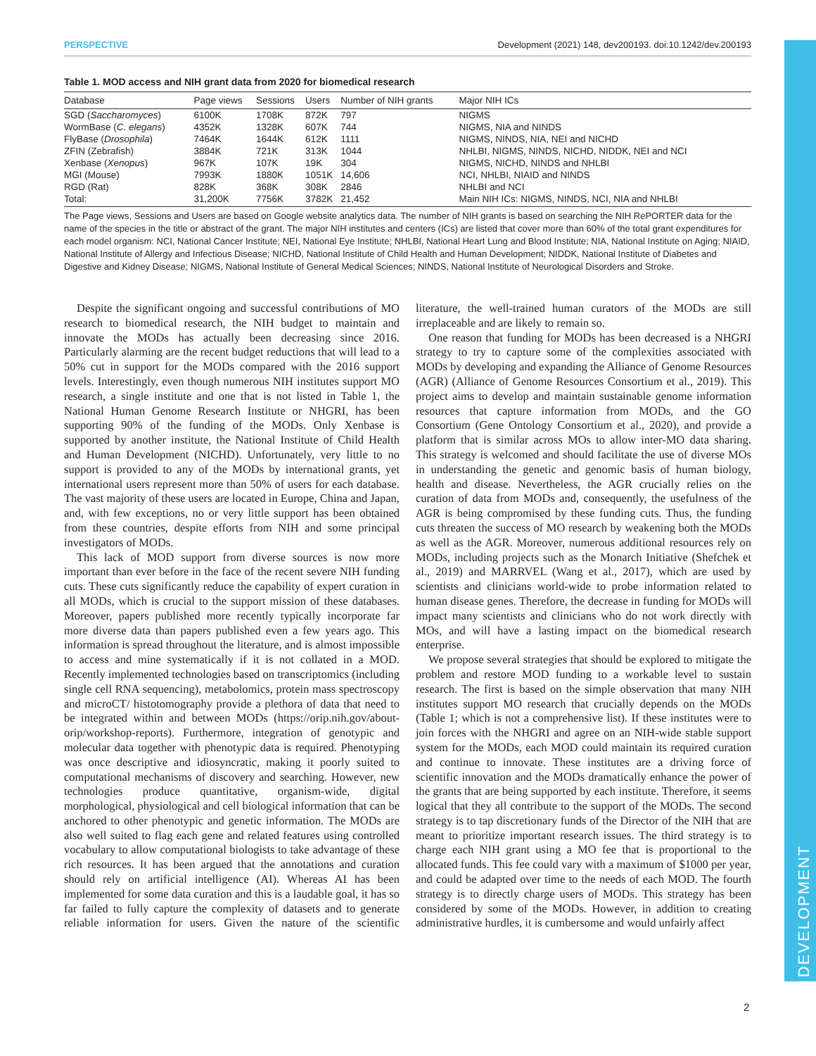DEVELOPMENT
PERSPECTIVE Development (2021) 148, dev200193. doi:10.1242/dev.200193
Table 1. MOD access and NIH grant data from 2020 for biomedical research
| Database | Page views | Sessions | Users | Number of NIH grants | Major NIH ICs |
| --- | --- | --- | --- | --- | --- |
| SGD ( Saccharomyces ) | 6100K | 1708K | 872K | 797 | NIGMS |
| WormBase ( C. elegans ) | 4352K | 1328K | 607K | 744 | NIGMS, NIA and NINDS |
| FlyBase ( Drosophila ) | 7464K | 1644K | 612K | 1111 | NIGMS, NINDS, NIA, NEI and NICHD |
| ZFIN (Zebrafish) | 3884K | 721K | 313K | 1044 | NHLBI, NIGMS, NINDS, NICHD, NIDDK, NEI and NCI |
| Xenbase ( Xenopus ) | 967K | 107K | 19K | 304 | NIGMS, NICHD, NINDS and NHLBI |
| MGI (Mouse) | 7993K | 1880K | 1051K | 14,606 | NCI, NHLBI, NIAID and NINDS |
| RGD (Rat) | 828K | 368K | 308K | 2846 | NHLBI and NCI |
| Total: | 31,200K | 7756K | 3782K | 21,452 | Main NIH ICs: NIGMS, NINDS, NCI, NIA and NHLBI |
The Page views, Sessions and Users are based on Google website analytics data. The number of NIH grants is based on searching the NIH RePORTER data for the name of the species in the title or abstract of the grant. The major NIH institutes and centers (ICs) are listed that cover more than 60% of the total grant expenditures for each model organism: NCI, National Cancer Institute; NEI, National Eye Institute; NHLBI, National Heart Lung and Blood Institute; NIA, National Institute on Aging; NIAID, National Institute of Allergy and Infectious Disease; NICHD, National Institute of Child Health and Human Development; NIDDK, National Institute of Diabetes and Digestive and Kidney Disease; NIGMS, National Institute of General Medical Sciences; NINDS, National Institute of Neurological Disorders and Stroke.
Despite the significant ongoing and successful contributions of MO research to biomedical research, the NIH budget to maintain and innovate the MODs has actually been decreasing since 2016. Particularly alarming are the recent budget reductions that will lead to a 50% cut in support for the MODs compared with the 2016 support levels. Interestingly, even though numerous NIH institutes support MO research, a single institute and one that is not listed in Table 1, the National Human Genome Research Institute or NHGRI, has been supporting 90% of the funding of the MODs. Only Xenbase is supported by another institute, the National Institute of Child Health and Human Development (NICHD). Unfortunately, very little to no support is provided to any of the MODs by international grants, yet international users represent more than 50% of users for each database. The vast majority of these users are located in Europe, China and Japan, and, with few exceptions, no or very little support has been obtained from these countries, despite efforts from NIH and some principal investigators of MODs.
This lack of MOD support from diverse sources is now more important than ever before in the face of the recent severe NIH funding cuts. These cuts significantly reduce the capability of expert curation in all MODs, which is crucial to the support mission of these databases. Moreover, papers published more recently typically incorporate far more diverse data than papers published even a few years ago. This information is spread throughout the literature, and is almost impossible to access and mine systematically if it is not collated in a MOD. Recently implemented technologies based on transcriptomics (including single cell RNA sequencing), metabolomics, protein mass spectroscopy and microCT/ histotomography provide a plethora of data that need to be integrated within and between MODs (https://orip.nih.gov/about-orip/workshop-reports). Furthermore, integration of genotypic and molecular data together with phenotypic data is required. Phenotyping was once descriptive and idiosyncratic, making it poorly suited to computational mechanisms of discovery and searching. However, new technologies produce quantitative, organism-wide, digital morphological, physiological and cell biological information that can be anchored to other phenotypic and genetic information. The MODs are also well suited to flag each gene and related features using controlled vocabulary to allow computational biologists to take advantage of these rich resources. It has been argued that the annotations and curation should rely on artificial intelligence (AI). Whereas AI has been implemented for some data curation and this is a laudable goal, it has so far failed to fully capture the complexity of datasets and to generate reliable information for users. Given the nature of the scientific literature, the well-trained human curators of the MODs are still irreplaceable and are likely to remain so.
One reason that funding for MODs has been decreased is a NHGRI strategy to try to capture some of the complexities associated with MODs by developing and expanding the Alliance of Genome Resources (AGR) (Alliance of Genome Resources Consortium et al., 2019). This project aims to develop and maintain sustainable genome information resources that capture information from MODs, and the GO Consortium (Gene Ontology Consortium et al., 2020), and provide a platform that is similar across MOs to allow inter-MO data sharing. This strategy is welcomed and should facilitate the use of diverse MOs in understanding the genetic and genomic basis of human biology, health and disease. Nevertheless, the AGR crucially relies on the curation of data from MODs and, consequently, the usefulness of the AGR is being compromised by these funding cuts. Thus, the funding cuts threaten the success of MO research by weakening both the MODs as well as the AGR. Moreover, numerous additional resources rely on MODs, including projects such as the Monarch Initiative (Shefchek et al., 2019) and MARRVEL (Wang et al., 2017), which are used by scientists and clinicians world-wide to probe information related to human disease genes. Therefore, the decrease in funding for MODs will impact many scientists and clinicians who do not work directly with MOs, and will have a lasting impact on the biomedical research enterprise.
We propose several strategies that should be explored to mitigate the problem and restore MOD funding to a workable level to sustain research. The first is based on the simple observation that many NIH institutes support MO research that crucially depends on the MODs (Table 1; which is not a comprehensive list). If these institutes were to join forces with the NHGRI and agree on an NIH-wide stable support system for the MODs, each MOD could maintain its required curation and continue to innovate. These institutes are a driving force of scientific innovation and the MODs dramatically enhance the power of the grants that are being supported by each institute. Therefore, it seems logical that they all contribute to the support of the MODs. The second strategy is to tap discretionary funds of the Director of the NIH that are meant to prioritize important research issues. The third strategy is to charge each NIH grant using a MO fee that is proportional to the allocated funds. This fee could vary with a maximum of $1000 per year, and could be adapted over time to the needs of each MOD. The fourth strategy is to directly charge users of MODs. This strategy has been considered by some of the MODs. However, in addition to creating administrative hurdles, it is cumbersome and would unfairly affect
2